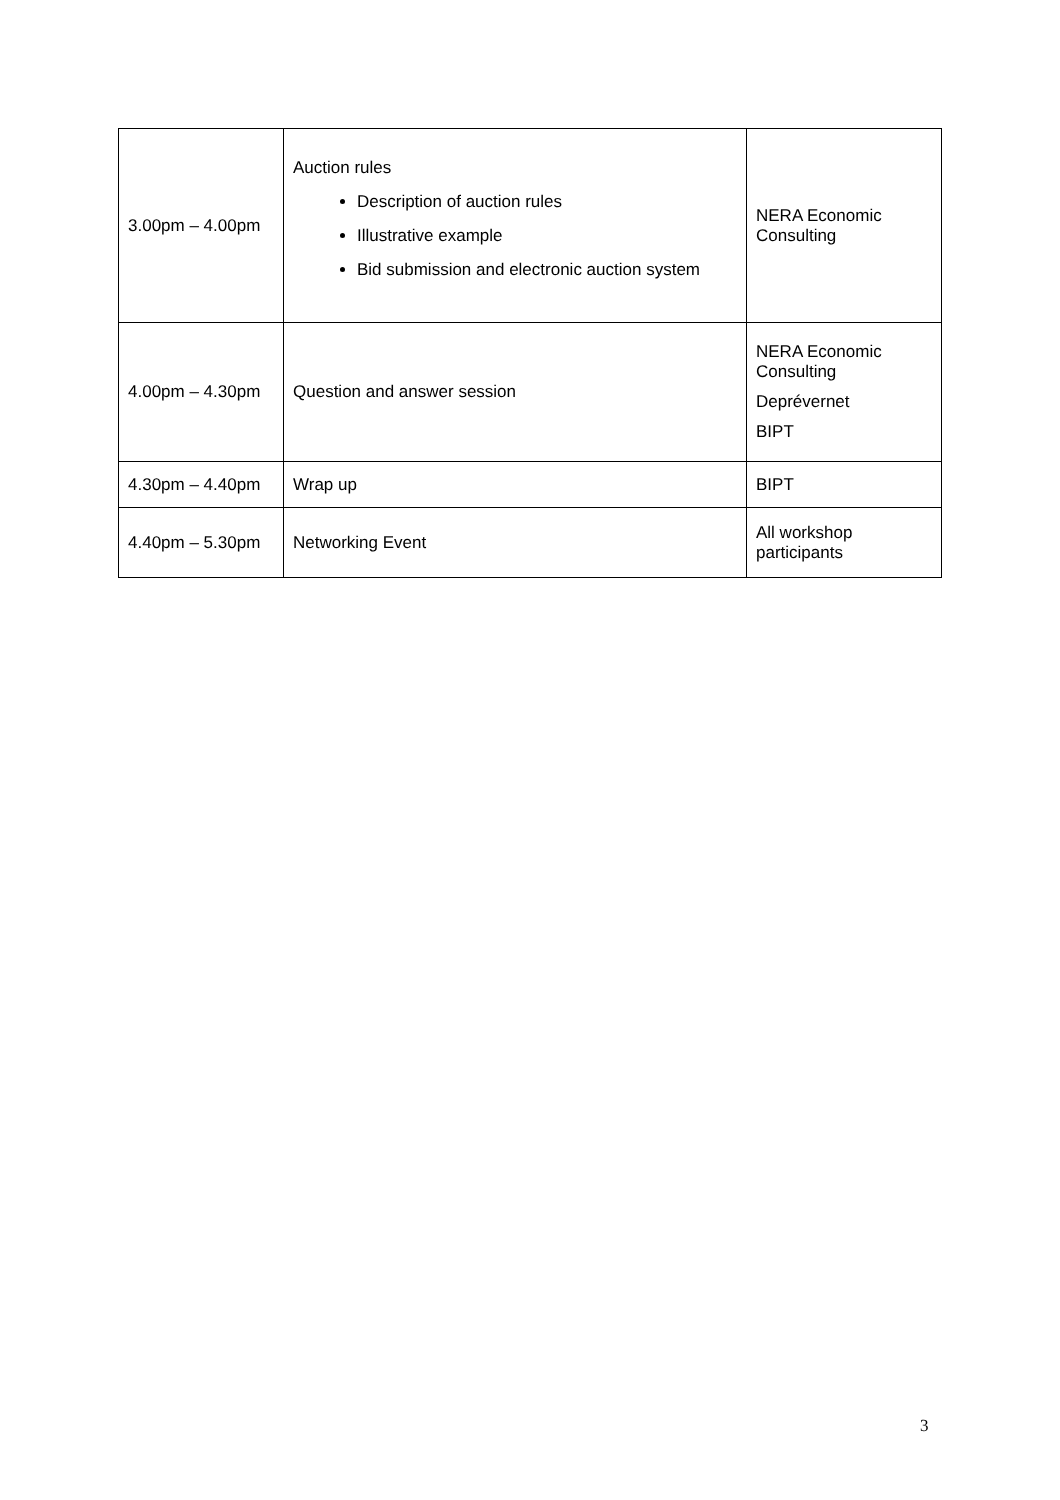| 3.00pm – 4.00pm | Auction rules Description of auction rules Illustrative example Bid submission and electronic auction system | NERA Economic Consulting |
| 4.00pm – 4.30pm | Question and answer session | NERA Economic Consulting Deprévernet BIPT |
| 4.30pm – 4.40pm | Wrap up | BIPT |
| 4.40pm – 5.30pm | Networking Event | All workshop participants |
3